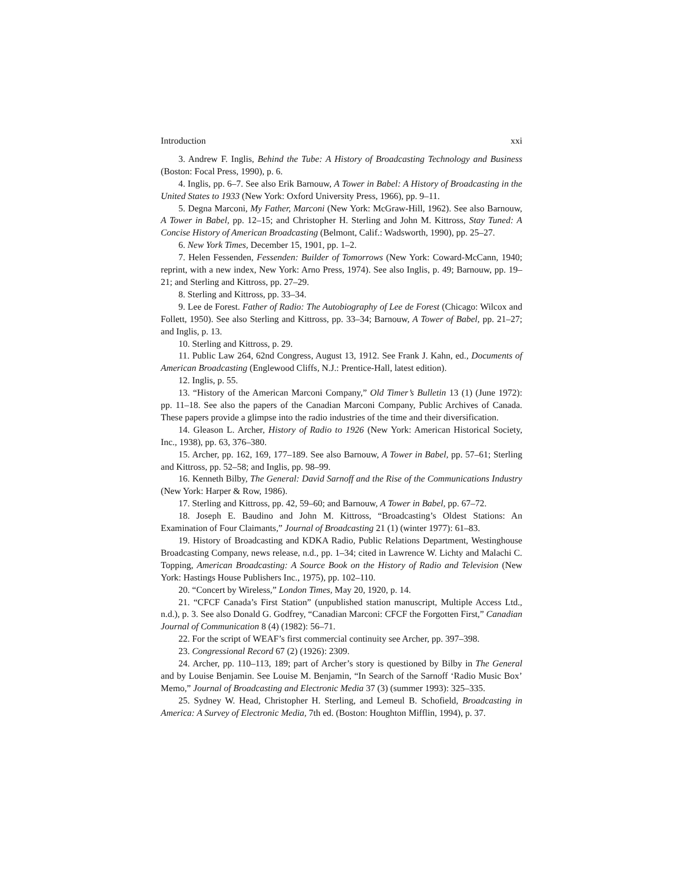Introduction xxi
3. Andrew F. Inglis, Behind the Tube: A History of Broadcasting Technology and Business (Boston: Focal Press, 1990), p. 6.
4. Inglis, pp. 6–7. See also Erik Barnouw, A Tower in Babel: A History of Broadcasting in the United States to 1933 (New York: Oxford University Press, 1966), pp. 9–11.
5. Degna Marconi, My Father, Marconi (New York: McGraw-Hill, 1962). See also Barnouw, A Tower in Babel, pp. 12–15; and Christopher H. Sterling and John M. Kittross, Stay Tuned: A Concise History of American Broadcasting (Belmont, Calif.: Wadsworth, 1990), pp. 25–27.
6. New York Times, December 15, 1901, pp. 1–2.
7. Helen Fessenden, Fessenden: Builder of Tomorrows (New York: Coward-McCann, 1940; reprint, with a new index, New York: Arno Press, 1974). See also Inglis, p. 49; Barnouw, pp. 19–21; and Sterling and Kittross, pp. 27–29.
8. Sterling and Kittross, pp. 33–34.
9. Lee de Forest. Father of Radio: The Autobiography of Lee de Forest (Chicago: Wilcox and Follett, 1950). See also Sterling and Kittross, pp. 33–34; Barnouw, A Tower of Babel, pp. 21–27; and Inglis, p. 13.
10. Sterling and Kittross, p. 29.
11. Public Law 264, 62nd Congress, August 13, 1912. See Frank J. Kahn, ed., Documents of American Broadcasting (Englewood Cliffs, N.J.: Prentice-Hall, latest edition).
12. Inglis, p. 55.
13. “History of the American Marconi Company,” Old Timer’s Bulletin 13 (1) (June 1972): pp. 11–18. See also the papers of the Canadian Marconi Company, Public Archives of Canada. These papers provide a glimpse into the radio industries of the time and their diversification.
14. Gleason L. Archer, History of Radio to 1926 (New York: American Historical Society, Inc., 1938), pp. 63, 376–380.
15. Archer, pp. 162, 169, 177–189. See also Barnouw, A Tower in Babel, pp. 57–61; Sterling and Kittross, pp. 52–58; and Inglis, pp. 98–99.
16. Kenneth Bilby, The General: David Sarnoff and the Rise of the Communications Industry (New York: Harper & Row, 1986).
17. Sterling and Kittross, pp. 42, 59–60; and Barnouw, A Tower in Babel, pp. 67–72.
18. Joseph E. Baudino and John M. Kittross, “Broadcasting’s Oldest Stations: An Examination of Four Claimants,” Journal of Broadcasting 21 (1) (winter 1977): 61–83.
19. History of Broadcasting and KDKA Radio, Public Relations Department, Westinghouse Broadcasting Company, news release, n.d., pp. 1–34; cited in Lawrence W. Lichty and Malachi C. Topping, American Broadcasting: A Source Book on the History of Radio and Television (New York: Hastings House Publishers Inc., 1975), pp. 102–110.
20. “Concert by Wireless,” London Times, May 20, 1920, p. 14.
21. “CFCF Canada’s First Station” (unpublished station manuscript, Multiple Access Ltd., n.d.), p. 3. See also Donald G. Godfrey, “Canadian Marconi: CFCF the Forgotten First,” Canadian Journal of Communication 8 (4) (1982): 56–71.
22. For the script of WEAF’s first commercial continuity see Archer, pp. 397–398.
23. Congressional Record 67 (2) (1926): 2309.
24. Archer, pp. 110–113, 189; part of Archer’s story is questioned by Bilby in The General and by Louise Benjamin. See Louise M. Benjamin, “In Search of the Sarnoff ‘Radio Music Box’ Memo,” Journal of Broadcasting and Electronic Media 37 (3) (summer 1993): 325–335.
25. Sydney W. Head, Christopher H. Sterling, and Lemeul B. Schofield, Broadcasting in America: A Survey of Electronic Media, 7th ed. (Boston: Houghton Mifflin, 1994), p. 37.